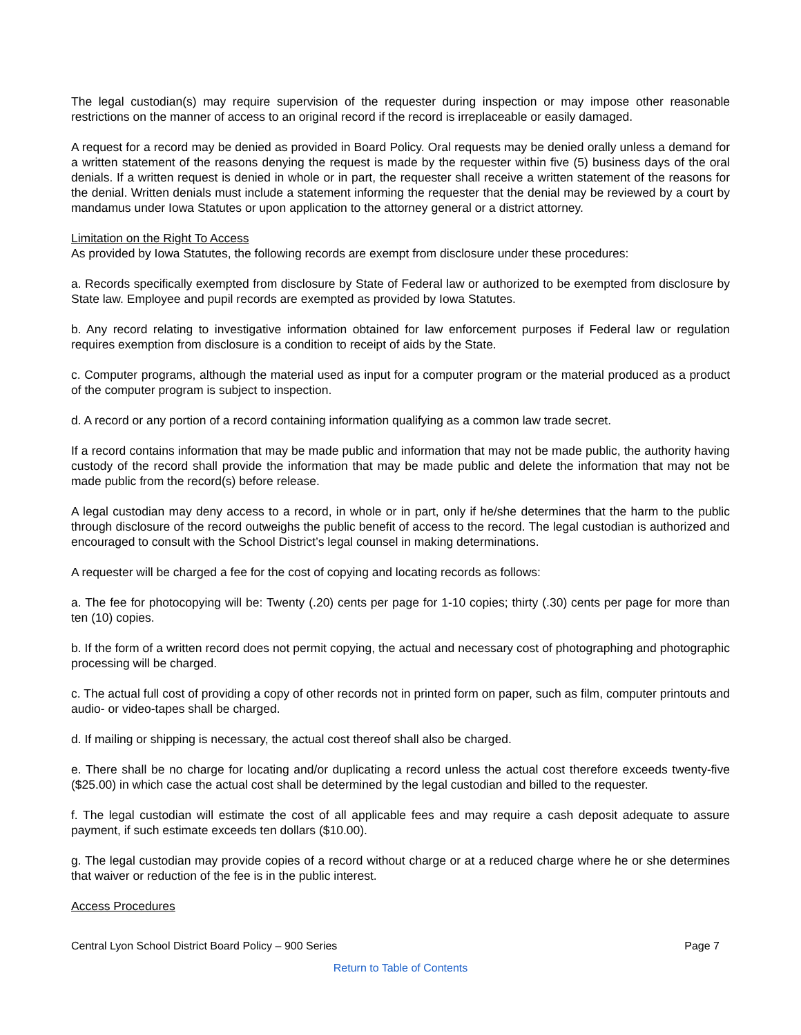The legal custodian(s) may require supervision of the requester during inspection or may impose other reasonable restrictions on the manner of access to an original record if the record is irreplaceable or easily damaged.
A request for a record may be denied as provided in Board Policy. Oral requests may be denied orally unless a demand for a written statement of the reasons denying the request is made by the requester within five (5) business days of the oral denials. If a written request is denied in whole or in part, the requester shall receive a written statement of the reasons for the denial. Written denials must include a statement informing the requester that the denial may be reviewed by a court by mandamus under Iowa Statutes or upon application to the attorney general or a district attorney.
Limitation on the Right To Access
As provided by Iowa Statutes, the following records are exempt from disclosure under these procedures:
a. Records specifically exempted from disclosure by State of Federal law or authorized to be exempted from disclosure by State law. Employee and pupil records are exempted as provided by Iowa Statutes.
b. Any record relating to investigative information obtained for law enforcement purposes if Federal law or regulation requires exemption from disclosure is a condition to receipt of aids by the State.
c. Computer programs, although the material used as input for a computer program or the material produced as a product of the computer program is subject to inspection.
d. A record or any portion of a record containing information qualifying as a common law trade secret.
If a record contains information that may be made public and information that may not be made public, the authority having custody of the record shall provide the information that may be made public and delete the information that may not be made public from the record(s) before release.
A legal custodian may deny access to a record, in whole or in part, only if he/she determines that the harm to the public through disclosure of the record outweighs the public benefit of access to the record. The legal custodian is authorized and encouraged to consult with the School District’s legal counsel in making determinations.
A requester will be charged a fee for the cost of copying and locating records as follows:
a. The fee for photocopying will be: Twenty (.20) cents per page for 1-10 copies; thirty (.30) cents per page for more than ten (10) copies.
b. If the form of a written record does not permit copying, the actual and necessary cost of photographing and photographic processing will be charged.
c. The actual full cost of providing a copy of other records not in printed form on paper, such as film, computer printouts and audio- or video-tapes shall be charged.
d. If mailing or shipping is necessary, the actual cost thereof shall also be charged.
e. There shall be no charge for locating and/or duplicating a record unless the actual cost therefore exceeds twenty-five ($25.00) in which case the actual cost shall be determined by the legal custodian and billed to the requester.
f. The legal custodian will estimate the cost of all applicable fees and may require a cash deposit adequate to assure payment, if such estimate exceeds ten dollars ($10.00).
g. The legal custodian may provide copies of a record without charge or at a reduced charge where he or she determines that waiver or reduction of the fee is in the public interest.
Access Procedures
Central Lyon School District Board Policy – 900 Series Page 7
Return to Table of Contents